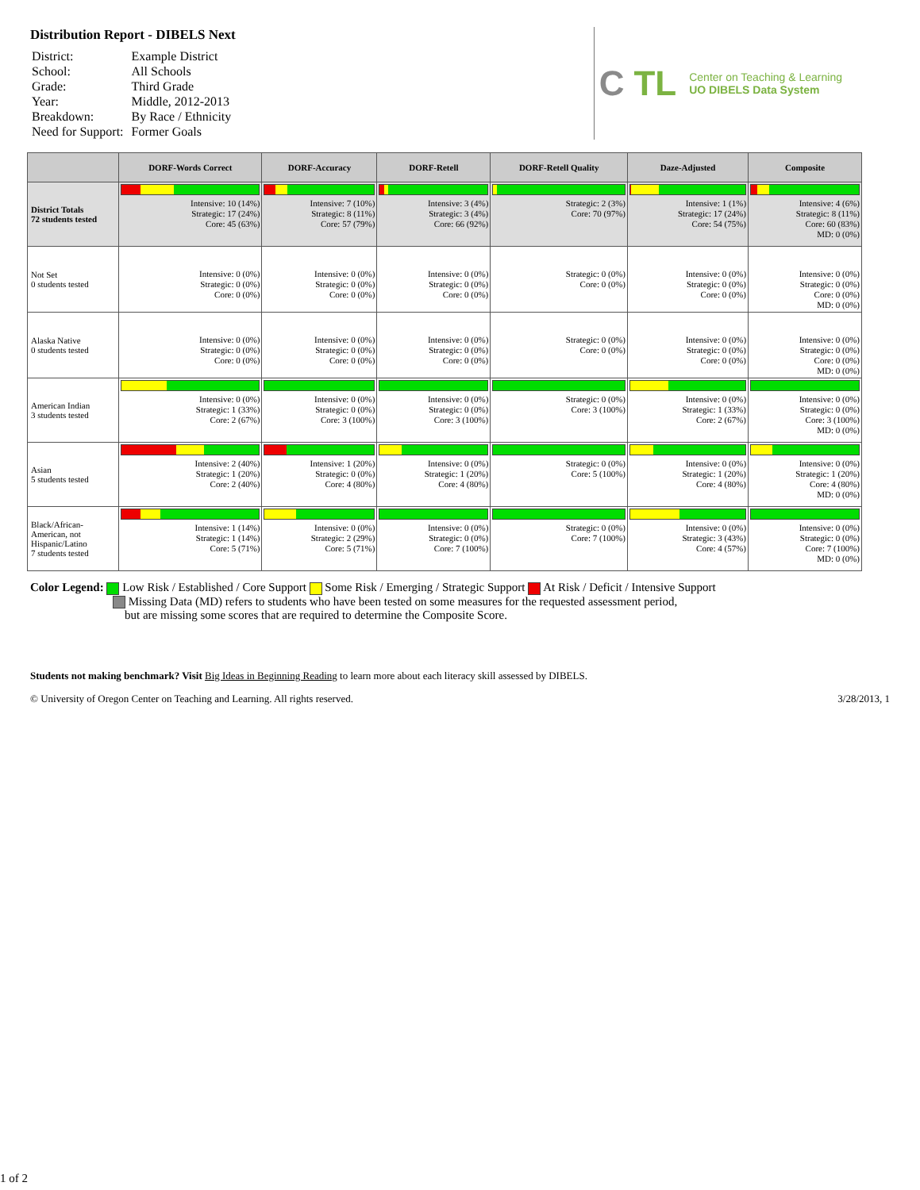Distribution Report - DIBELS Next
| District: | Example District |
| School: | All Schools |
| Grade: | Third Grade |
| Year: | Middle, 2012-2013 |
| Breakdown: | By Race / Ethnicity |
| Need for Support: | Former Goals |
C TL Center on Teaching & Learning
UO DIBELS Data System
| | DORF-Words Correct | DORF-Accuracy | DORF-Retell | DORF-Retell Quality | Daze-Adjusted | Composite |
| --- | --- | --- | --- | --- | --- | --- |
| District Totals 72 students tested | Intensive: 10 (14%) Strategic: 17 (24%) Core: 45 (63%) | Intensive: 7 (10%) Strategic: 8 (11%) Core: 57 (79%) | Intensive: 3 (4%) Strategic: 3 (4%) Core: 66 (92%) | Strategic: 2 (3%) Core: 70 (97%) | Intensive: 1 (1%) Strategic: 17 (24%) Core: 54 (75%) | Intensive: 4 (6%) Strategic: 8 (11%) Core: 60 (83%) MD: 0 (0%) |
| Not Set 0 students tested | Intensive: 0 (0%) Strategic: 0 (0%) Core: 0 (0%) | Intensive: 0 (0%) Strategic: 0 (0%) Core: 0 (0%) | Intensive: 0 (0%) Strategic: 0 (0%) Core: 0 (0%) | Strategic: 0 (0%) Core: 0 (0%) | Intensive: 0 (0%) Strategic: 0 (0%) Core: 0 (0%) | Intensive: 0 (0%) Strategic: 0 (0%) Core: 0 (0%) MD: 0 (0%) |
| Alaska Native 0 students tested | Intensive: 0 (0%) Strategic: 0 (0%) Core: 0 (0%) | Intensive: 0 (0%) Strategic: 0 (0%) Core: 0 (0%) | Intensive: 0 (0%) Strategic: 0 (0%) Core: 0 (0%) | Strategic: 0 (0%) Core: 0 (0%) | Intensive: 0 (0%) Strategic: 0 (0%) Core: 0 (0%) | Intensive: 0 (0%) Strategic: 0 (0%) Core: 0 (0%) MD: 0 (0%) |
| American Indian 3 students tested | Intensive: 0 (0%) Strategic: 1 (33%) Core: 2 (67%) | Intensive: 0 (0%) Strategic: 0 (0%) Core: 3 (100%) | Intensive: 0 (0%) Strategic: 0 (0%) Core: 3 (100%) | Strategic: 0 (0%) Core: 3 (100%) | Intensive: 0 (0%) Strategic: 1 (33%) Core: 2 (67%) | Intensive: 0 (0%) Strategic: 0 (0%) Core: 3 (100%) MD: 0 (0%) |
| Asian 5 students tested | Intensive: 2 (40%) Strategic: 1 (20%) Core: 2 (40%) | Intensive: 1 (20%) Strategic: 0 (0%) Core: 4 (80%) | Intensive: 0 (0%) Strategic: 1 (20%) Core: 4 (80%) | Strategic: 0 (0%) Core: 5 (100%) | Intensive: 0 (0%) Strategic: 1 (20%) Core: 4 (80%) | Intensive: 0 (0%) Strategic: 1 (20%) Core: 4 (80%) MD: 0 (0%) |
| Black/African- American, not Hispanic/Latino 7 students tested | Intensive: 1 (14%) Strategic: 1 (14%) Core: 5 (71%) | Intensive: 0 (0%) Strategic: 2 (29%) Core: 5 (71%) | Intensive: 0 (0%) Strategic: 0 (0%) Core: 7 (100%) | Strategic: 0 (0%) Core: 7 (100%) | Intensive: 0 (0%) Strategic: 3 (43%) Core: 4 (57%) | Intensive: 0 (0%) Strategic: 0 (0%) Core: 7 (100%) MD: 0 (0%) |
Color Legend: Low Risk / Established / Core Support Some Risk / Emerging / Strategic Support At Risk / Deficit / Intensive Support
Missing Data (MD) refers to students who have been tested on some measures for the requested assessment period,
but are missing some scores that are required to determine the Composite Score.
Students not making benchmark? Visit Big Ideas in Beginning Reading to learn more about each literacy skill assessed by DIBELS.
© University of Oregon Center on Teaching and Learning. All rights reserved. 3/28/2013, 1
1 of 2